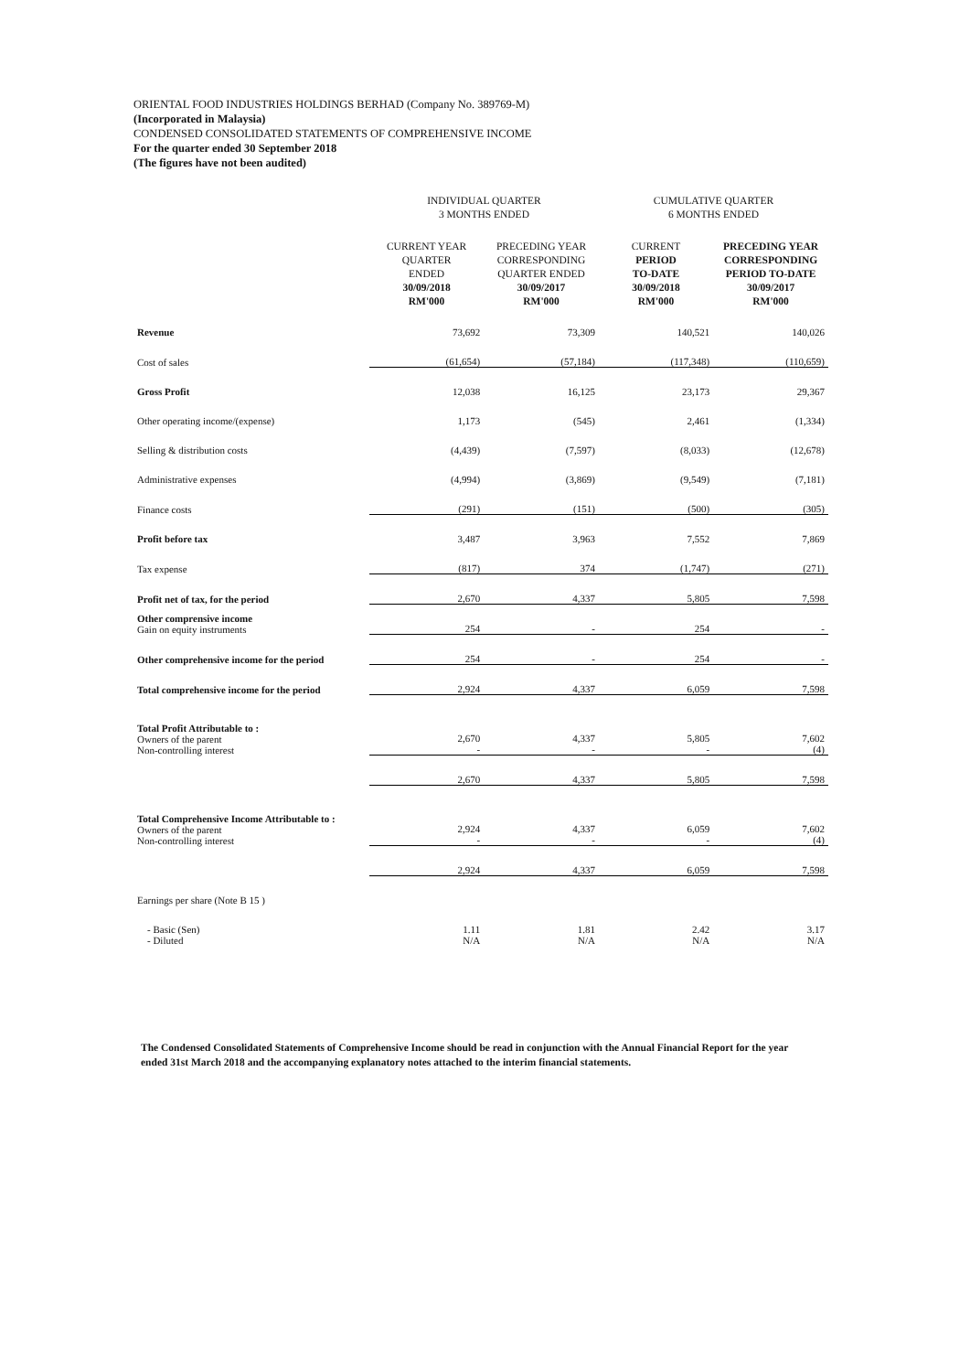ORIENTAL FOOD INDUSTRIES HOLDINGS BERHAD (Company No. 389769-M)
(Incorporated in Malaysia)
CONDENSED CONSOLIDATED STATEMENTS OF COMPREHENSIVE INCOME
For the quarter ended 30 September 2018
(The figures have not been audited)
| | INDIVIDUAL QUARTER 3 MONTHS ENDED | | CUMULATIVE QUARTER 6 MONTHS ENDED | |
| --- | --- | --- | --- | --- |
| | CURRENT YEAR QUARTER ENDED 30/09/2018 RM'000 | PRECEDING YEAR CORRESPONDING QUARTER ENDED 30/09/2017 RM'000 | CURRENT PERIOD TO-DATE 30/09/2018 RM'000 | PRECEDING YEAR CORRESPONDING PERIOD TO-DATE 30/09/2017 RM'000 |
| Revenue | 73,692 | 73,309 | 140,521 | 140,026 |
| Cost of sales | (61,654) | (57,184) | (117,348) | (110,659) |
| Gross Profit | 12,038 | 16,125 | 23,173 | 29,367 |
| Other operating income/(expense) | 1,173 | (545) | 2,461 | (1,334) |
| Selling & distribution costs | (4,439) | (7,597) | (8,033) | (12,678) |
| Administrative expenses | (4,994) | (3,869) | (9,549) | (7,181) |
| Finance costs | (291) | (151) | (500) | (305) |
| Profit before tax | 3,487 | 3,963 | 7,552 | 7,869 |
| Tax expense | (817) | 374 | (1,747) | (271) |
| Profit net of tax, for the period | 2,670 | 4,337 | 5,805 | 7,598 |
| Other comprensive income Gain on equity instruments | 254 | - | 254 | - |
| Other comprehensive income for the period | 254 | - | 254 | - |
| Total comprehensive income for the period | 2,924 | 4,337 | 6,059 | 7,598 |
| Total Profit Attributable to : Owners of the parent Non-controlling interest | 2,670 - | 4,337 - | 5,805 - | 7,602 (4) |
| | 2,670 | 4,337 | 5,805 | 7,598 |
| Total Comprehensive Income Attributable to : Owners of the parent Non-controlling interest | 2,924 - | 4,337 - | 6,059 - | 7,602 (4) |
| | 2,924 | 4,337 | 6,059 | 7,598 |
| Earnings per share (Note B 15 ) | | | | |
| - Basic (Sen) | 1.11 | 1.81 | 2.42 | 3.17 |
| - Diluted | N/A | N/A | N/A | N/A |
The Condensed Consolidated Statements of Comprehensive Income should be read in conjunction with the Annual Financial Report for the year ended 31st March 2018 and the accompanying explanatory notes attached to the interim financial statements.